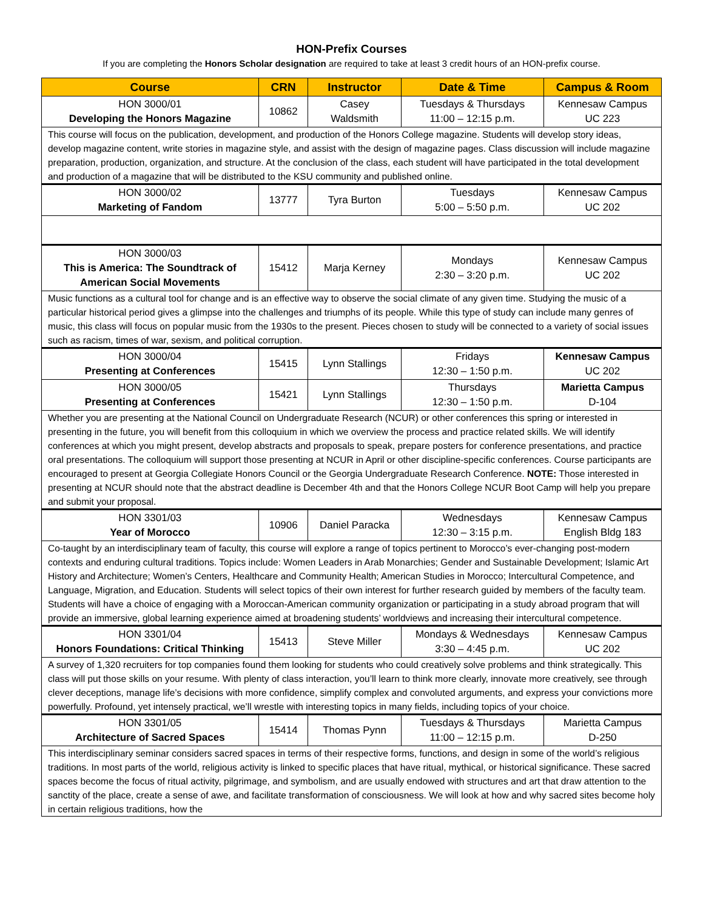HON-Prefix Courses
If you are completing the Honors Scholar designation are required to take at least 3 credit hours of an HON-prefix course.
| Course | CRN | Instructor | Date & Time | Campus & Room |
| --- | --- | --- | --- | --- |
| HON 3000/01 Developing the Honors Magazine | 10862 | Casey Waldsmith | Tuesdays & Thursdays 11:00 – 12:15 p.m. | Kennesaw Campus UC 223 |
| This course will focus on the publication, development, and production of the Honors College magazine. Students will develop story ideas, develop magazine content, write stories in magazine style, and assist with the design of magazine pages. Class discussion will include magazine preparation, production, organization, and structure. At the conclusion of the class, each student will have participated in the total development and production of a magazine that will be distributed to the KSU community and published online. | | | | |
| HON 3000/02 Marketing of Fandom | 13777 | Tyra Burton | Tuesdays 5:00 – 5:50 p.m. | Kennesaw Campus UC 202 |
| HON 3000/03 This is America: The Soundtrack of American Social Movements | 15412 | Marja Kerney | Mondays 2:30 – 3:20 p.m. | Kennesaw Campus UC 202 |
| Music functions as a cultural tool for change and is an effective way to observe the social climate of any given time. Studying the music of a particular historical period gives a glimpse into the challenges and triumphs of its people. While this type of study can include many genres of music, this class will focus on popular music from the 1930s to the present. Pieces chosen to study will be connected to a variety of social issues such as racism, times of war, sexism, and political corruption. | | | | |
| HON 3000/04 Presenting at Conferences | 15415 | Lynn Stallings | Fridays 12:30 – 1:50 p.m. | Kennesaw Campus UC 202 |
| HON 3000/05 Presenting at Conferences | 15421 | Lynn Stallings | Thursdays 12:30 – 1:50 p.m. | Marietta Campus D-104 |
| Whether you are presenting at the National Council on Undergraduate Research (NCUR) or other conferences this spring or interested in presenting in the future, you will benefit from this colloquium in which we overview the process and practice related skills. We will identify conferences at which you might present, develop abstracts and proposals to speak, prepare posters for conference presentations, and practice oral presentations. The colloquium will support those presenting at NCUR in April or other discipline-specific conferences. Course participants are encouraged to present at Georgia Collegiate Honors Council or the Georgia Undergraduate Research Conference. NOTE: Those interested in presenting at NCUR should note that the abstract deadline is December 4th and that the Honors College NCUR Boot Camp will help you prepare and submit your proposal. | | | | |
| HON 3301/03 Year of Morocco | 10906 | Daniel Paracka | Wednesdays 12:30 – 3:15 p.m. | Kennesaw Campus English Bldg 183 |
| Co-taught by an interdisciplinary team of faculty, this course will explore a range of topics pertinent to Morocco’s ever-changing post-modern contexts and enduring cultural traditions. Topics include: Women Leaders in Arab Monarchies; Gender and Sustainable Development; Islamic Art History and Architecture; Women’s Centers, Healthcare and Community Health; American Studies in Morocco; Intercultural Competence, and Language, Migration, and Education. Students will select topics of their own interest for further research guided by members of the faculty team. Students will have a choice of engaging with a Moroccan-American community organization or participating in a study abroad program that will provide an immersive, global learning experience aimed at broadening students’ worldviews and increasing their intercultural competence. | | | | |
| HON 3301/04 Honors Foundations: Critical Thinking | 15413 | Steve Miller | Mondays & Wednesdays 3:30 – 4:45 p.m. | Kennesaw Campus UC 202 |
| A survey of 1,320 recruiters for top companies found them looking for students who could creatively solve problems and think strategically. This class will put those skills on your resume. With plenty of class interaction, you’ll learn to think more clearly, innovate more creatively, see through clever deceptions, manage life’s decisions with more confidence, simplify complex and convoluted arguments, and express your convictions more powerfully. Profound, yet intensely practical, we’ll wrestle with interesting topics in many fields, including topics of your choice. | | | | |
| HON 3301/05 Architecture of Sacred Spaces | 15414 | Thomas Pynn | Tuesdays & Thursdays 11:00 – 12:15 p.m. | Marietta Campus D-250 |
| This interdisciplinary seminar considers sacred spaces in terms of their respective forms, functions, and design in some of the world’s religious traditions. In most parts of the world, religious activity is linked to specific places that have ritual, mythical, or historical significance. These sacred spaces become the focus of ritual activity, pilgrimage, and symbolism, and are usually endowed with structures and art that draw attention to the sanctity of the place, create a sense of awe, and facilitate transformation of consciousness. We will look at how and why sacred sites become holy in certain religious traditions, how the | | | | |